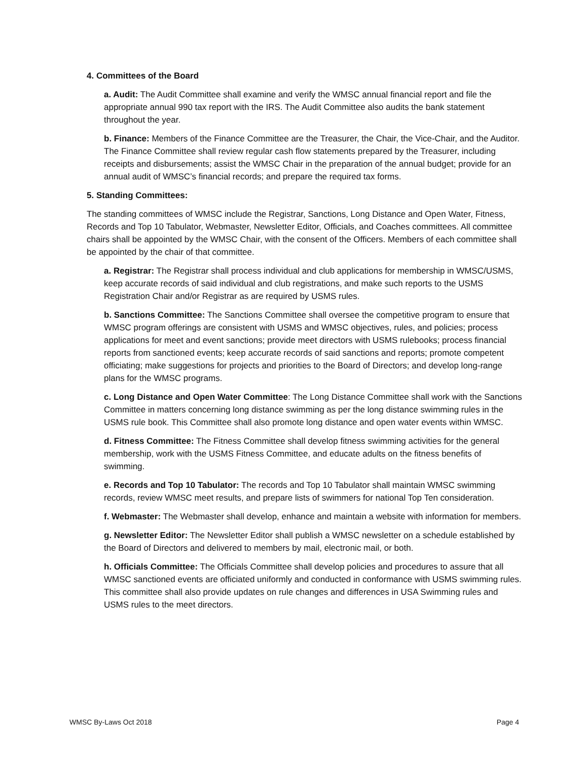4. Committees of the Board
a. Audit: The Audit Committee shall examine and verify the WMSC annual financial report and file the appropriate annual 990 tax report with the IRS. The Audit Committee also audits the bank statement throughout the year.
b. Finance: Members of the Finance Committee are the Treasurer, the Chair, the Vice-Chair, and the Auditor. The Finance Committee shall review regular cash flow statements prepared by the Treasurer, including receipts and disbursements; assist the WMSC Chair in the preparation of the annual budget; provide for an annual audit of WMSC’s financial records; and prepare the required tax forms.
5. Standing Committees:
The standing committees of WMSC include the Registrar, Sanctions, Long Distance and Open Water, Fitness, Records and Top 10 Tabulator, Webmaster, Newsletter Editor, Officials, and Coaches committees. All committee chairs shall be appointed by the WMSC Chair, with the consent of the Officers. Members of each committee shall be appointed by the chair of that committee.
a. Registrar: The Registrar shall process individual and club applications for membership in WMSC/USMS, keep accurate records of said individual and club registrations, and make such reports to the USMS Registration Chair and/or Registrar as are required by USMS rules.
b. Sanctions Committee: The Sanctions Committee shall oversee the competitive program to ensure that WMSC program offerings are consistent with USMS and WMSC objectives, rules, and policies; process applications for meet and event sanctions; provide meet directors with USMS rulebooks; process financial reports from sanctioned events; keep accurate records of said sanctions and reports; promote competent officiating; make suggestions for projects and priorities to the Board of Directors; and develop long-range plans for the WMSC programs.
c. Long Distance and Open Water Committee: The Long Distance Committee shall work with the Sanctions Committee in matters concerning long distance swimming as per the long distance swimming rules in the USMS rule book. This Committee shall also promote long distance and open water events within WMSC.
d. Fitness Committee: The Fitness Committee shall develop fitness swimming activities for the general membership, work with the USMS Fitness Committee, and educate adults on the fitness benefits of swimming.
e. Records and Top 10 Tabulator: The records and Top 10 Tabulator shall maintain WMSC swimming records, review WMSC meet results, and prepare lists of swimmers for national Top Ten consideration.
f. Webmaster: The Webmaster shall develop, enhance and maintain a website with information for members.
g. Newsletter Editor: The Newsletter Editor shall publish a WMSC newsletter on a schedule established by the Board of Directors and delivered to members by mail, electronic mail, or both.
h. Officials Committee: The Officials Committee shall develop policies and procedures to assure that all WMSC sanctioned events are officiated uniformly and conducted in conformance with USMS swimming rules. This committee shall also provide updates on rule changes and differences in USA Swimming rules and USMS rules to the meet directors.
WMSC By-Laws Oct 2018 Page 4